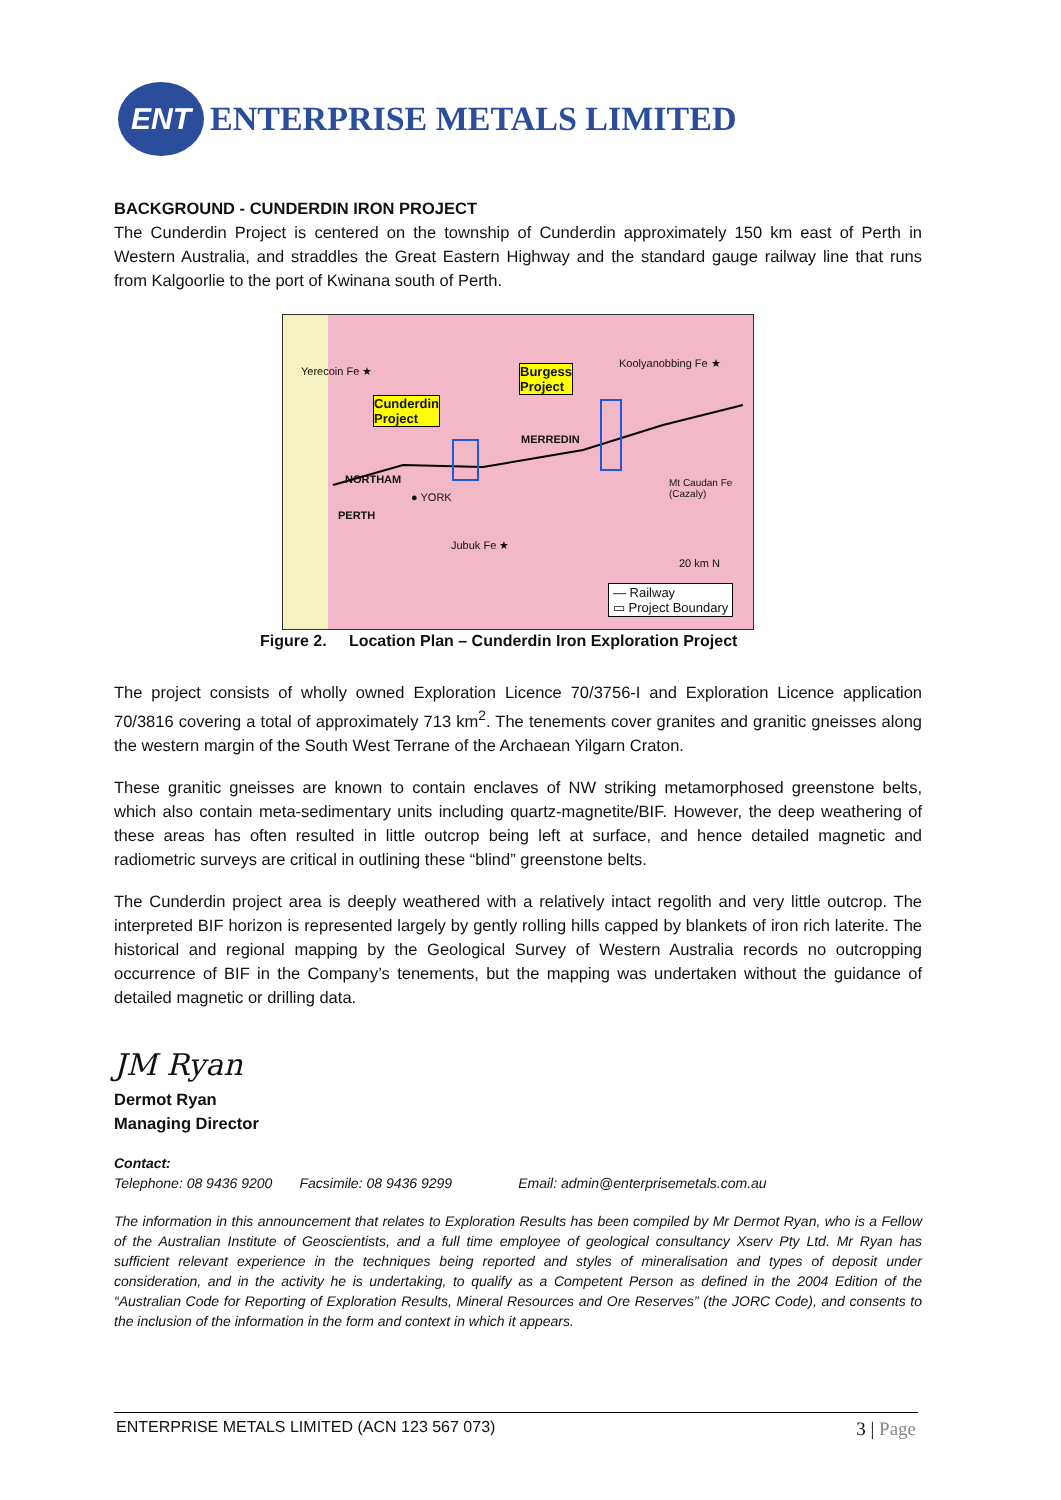ENT
ENTERPRISE METALS LIMITED
BACKGROUND - CUNDERDIN IRON PROJECT
The Cunderdin Project is centered on the township of Cunderdin approximately 150 km east of Perth in Western Australia, and straddles the Great Eastern Highway and the standard gauge railway line that runs from Kalgoorlie to the port of Kwinana south of Perth.
Yerecoin Fe ★
Burgess
Project
Koolyanobbing Fe ★
Cunderdin
Project
MERREDIN
NORTHAM
● YORK
Mt Caudan Fe
(Cazaly)
PERTH
Jubuk Fe ★
20 km N
— Railway
▭ Project Boundary
Figure 2. Location Plan – Cunderdin Iron Exploration Project
The project consists of wholly owned Exploration Licence 70/3756-I and Exploration Licence application 70/3816 covering a total of approximately 713 km<sup>2</sup>. The tenements cover granites and granitic gneisses along the western margin of the South West Terrane of the Archaean Yilgarn Craton.
These granitic gneisses are known to contain enclaves of NW striking metamorphosed greenstone belts, which also contain meta-sedimentary units including quartz-magnetite/BIF. However, the deep weathering of these areas has often resulted in little outcrop being left at surface, and hence detailed magnetic and radiometric surveys are critical in outlining these “blind” greenstone belts.
The Cunderdin project area is deeply weathered with a relatively intact regolith and very little outcrop. The interpreted BIF horizon is represented largely by gently rolling hills capped by blankets of iron rich laterite. The historical and regional mapping by the Geological Survey of Western Australia records no outcropping occurrence of BIF in the Company’s tenements, but the mapping was undertaken without the guidance of detailed magnetic or drilling data.
JM Ryan
Dermot Ryan
Managing Director
Contact:
Telephone: 08 9436 9200 Facsimile: 08 9436 9299 Email: admin@enterprisemetals.com.au
The information in this announcement that relates to Exploration Results has been compiled by Mr Dermot Ryan, who is a Fellow of the Australian Institute of Geoscientists, and a full time employee of geological consultancy Xserv Pty Ltd. Mr Ryan has sufficient relevant experience in the techniques being reported and styles of mineralisation and types of deposit under consideration, and in the activity he is undertaking, to qualify as a Competent Person as defined in the 2004 Edition of the “Australian Code for Reporting of Exploration Results, Mineral Resources and Ore Reserves” (the JORC Code), and consents to the inclusion of the information in the form and context in which it appears.
ENTERPRISE METALS LIMITED (ACN 123 567 073) 3 | Page